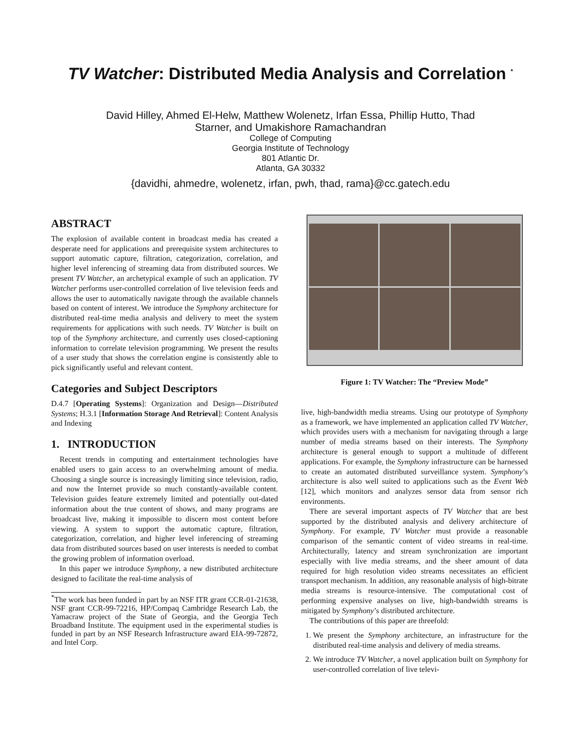TV Watcher: Distributed Media Analysis and Correlation <sup>*</sup>
David Hilley, Ahmed El-Helw, Matthew Wolenetz, Irfan Essa, Phillip Hutto, Thad
Starner, and Umakishore Ramachandran
College of Computing
Georgia Institute of Technology
801 Atlantic Dr.
Atlanta, GA 30332
{davidhi, ahmedre, wolenetz, irfan, pwh, thad, rama}@cc.gatech.edu
ABSTRACT
The explosion of available content in broadcast media has created a desperate need for applications and prerequisite system architectures to support automatic capture, filtration, categorization, correlation, and higher level inferencing of streaming data from distributed sources. We present TV Watcher, an archetypical example of such an application. TV Watcher performs user-controlled correlation of live television feeds and allows the user to automatically navigate through the available channels based on content of interest. We introduce the Symphony architecture for distributed real-time media analysis and delivery to meet the system requirements for applications with such needs. TV Watcher is built on top of the Symphony architecture, and currently uses closed-captioning information to correlate television programming. We present the results of a user study that shows the correlation engine is consistently able to pick significantly useful and relevant content.
Categories and Subject Descriptors
D.4.7 [Operating Systems]: Organization and Design—Distributed Systems; H.3.1 [Information Storage And Retrieval]: Content Analysis and Indexing
1. INTRODUCTION
Recent trends in computing and entertainment technologies have enabled users to gain access to an overwhelming amount of media. Choosing a single source is increasingly limiting since television, radio, and now the Internet provide so much constantly-available content. Television guides feature extremely limited and potentially out-dated information about the true content of shows, and many programs are broadcast live, making it impossible to discern most content before viewing. A system to support the automatic capture, filtration, categorization, correlation, and higher level inferencing of streaming data from distributed sources based on user interests is needed to combat the growing problem of information overload.
In this paper we introduce Symphony, a new distributed architecture designed to facilitate the real-time analysis of
<sup>*</sup> The work has been funded in part by an NSF ITR grant CCR-01-21638, NSF grant CCR-99-72216, HP/Compaq Cambridge Research Lab, the Yamacraw project of the State of Georgia, and the Georgia Tech Broadband Institute. The equipment used in the experimental studies is funded in part by an NSF Research Infrastructure award EIA-99-72872, and Intel Corp.
Figure 1: TV Watcher: The “Preview Mode”
live, high-bandwidth media streams. Using our prototype of Symphony as a framework, we have implemented an application called TV Watcher, which provides users with a mechanism for navigating through a large number of media streams based on their interests. The Symphony architecture is general enough to support a multitude of different applications. For example, the Symphony infrastructure can be harnessed to create an automated distributed surveillance system. Symphony’s architecture is also well suited to applications such as the Event Web [12], which monitors and analyzes sensor data from sensor rich environments.
There are several important aspects of TV Watcher that are best supported by the distributed analysis and delivery architecture of Symphony. For example, TV Watcher must provide a reasonable comparison of the semantic content of video streams in real-time. Architecturally, latency and stream synchronization are important especially with live media streams, and the sheer amount of data required for high resolution video streams necessitates an efficient transport mechanism. In addition, any reasonable analysis of high-bitrate media streams is resource-intensive. The computational cost of performing expensive analyses on live, high-bandwidth streams is mitigated by Symphony’s distributed architecture.
The contributions of this paper are threefold:
1. We present the Symphony architecture, an infrastructure for the distributed real-time analysis and delivery of media streams.
2. We introduce TV Watcher, a novel application built on Symphony for user-controlled correlation of live televi-